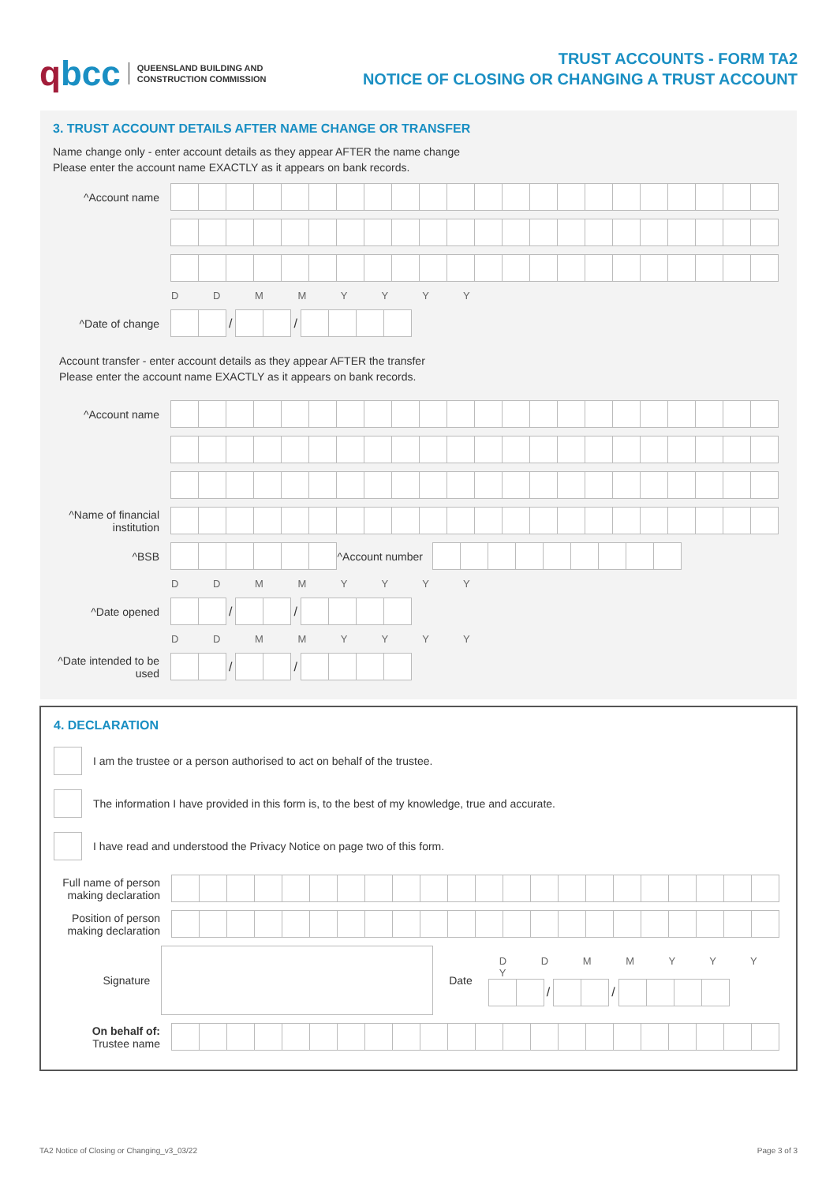qbcc
QUEENSLAND BUILDING AND
CONSTRUCTION COMMISSION
TRUST ACCOUNTS - FORM TA2
NOTICE OF CLOSING OR CHANGING A TRUST ACCOUNT
3. TRUST ACCOUNT DETAILS AFTER NAME CHANGE OR TRANSFER
Name change only - enter account details as they appear AFTER the name change
Please enter the account name EXACTLY as it appears on bank records.
^Account name
D D M M Y Y Y Y
^Date of change / /
Account transfer - enter account details as they appear AFTER the transfer
Please enter the account name EXACTLY as it appears on bank records.
^Account name
^Name of financial institution
^BSB
^Account number
D D M M Y Y Y Y
^Date opened / /
D D M M Y Y Y Y
^Date intended to be used
/ /
4. DECLARATION
I am the trustee or a person authorised to act on behalf of the trustee.
The information I have provided in this form is, to the best of my knowledge, true and accurate.
I have read and understood the Privacy Notice on page two of this form.
Full name of person making declaration
Position of person making declaration
Signature Date
D D M M Y Y Y Y
/ /
On behalf of:
Trustee name
TA2 Notice of Closing or Changing_v3_03/22 Page 3 of 3